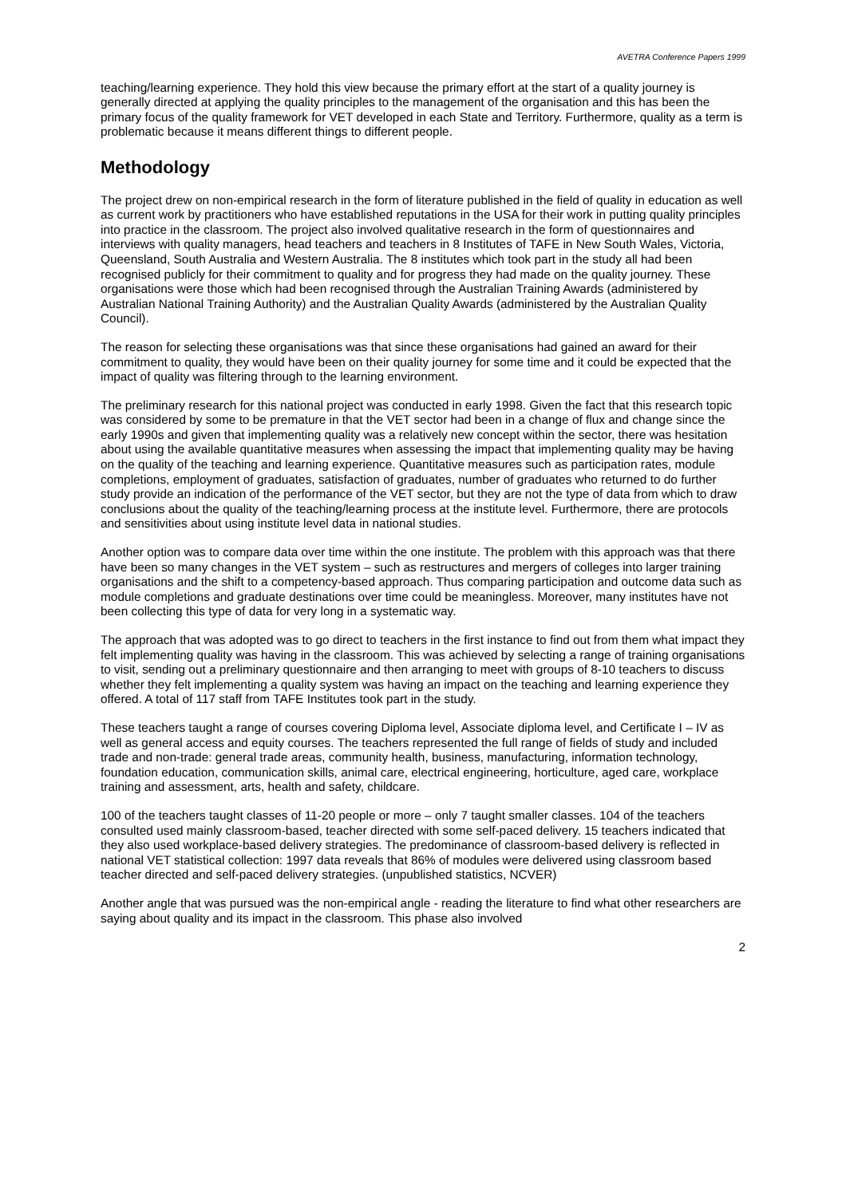AVETRA Conference Papers 1999
teaching/learning experience. They hold this view because the primary effort at the start of a quality journey is generally directed at applying the quality principles to the management of the organisation and this has been the primary focus of the quality framework for VET developed in each State and Territory. Furthermore, quality as a term is problematic because it means different things to different people.
Methodology
The project drew on non-empirical research in the form of literature published in the field of quality in education as well as current work by practitioners who have established reputations in the USA for their work in putting quality principles into practice in the classroom. The project also involved qualitative research in the form of questionnaires and interviews with quality managers, head teachers and teachers in 8 Institutes of TAFE in New South Wales, Victoria, Queensland, South Australia and Western Australia. The 8 institutes which took part in the study all had been recognised publicly for their commitment to quality and for progress they had made on the quality journey. These organisations were those which had been recognised through the Australian Training Awards (administered by Australian National Training Authority) and the Australian Quality Awards (administered by the Australian Quality Council).
The reason for selecting these organisations was that since these organisations had gained an award for their commitment to quality, they would have been on their quality journey for some time and it could be expected that the impact of quality was filtering through to the learning environment.
The preliminary research for this national project was conducted in early 1998. Given the fact that this research topic was considered by some to be premature in that the VET sector had been in a change of flux and change since the early 1990s and given that implementing quality was a relatively new concept within the sector, there was hesitation about using the available quantitative measures when assessing the impact that implementing quality may be having on the quality of the teaching and learning experience. Quantitative measures such as participation rates, module completions, employment of graduates, satisfaction of graduates, number of graduates who returned to do further study provide an indication of the performance of the VET sector, but they are not the type of data from which to draw conclusions about the quality of the teaching/learning process at the institute level. Furthermore, there are protocols and sensitivities about using institute level data in national studies.
Another option was to compare data over time within the one institute. The problem with this approach was that there have been so many changes in the VET system – such as restructures and mergers of colleges into larger training organisations and the shift to a competency-based approach. Thus comparing participation and outcome data such as module completions and graduate destinations over time could be meaningless. Moreover, many institutes have not been collecting this type of data for very long in a systematic way.
The approach that was adopted was to go direct to teachers in the first instance to find out from them what impact they felt implementing quality was having in the classroom. This was achieved by selecting a range of training organisations to visit, sending out a preliminary questionnaire and then arranging to meet with groups of 8-10 teachers to discuss whether they felt implementing a quality system was having an impact on the teaching and learning experience they offered. A total of 117 staff from TAFE Institutes took part in the study.
These teachers taught a range of courses covering Diploma level, Associate diploma level, and Certificate I – IV as well as general access and equity courses. The teachers represented the full range of fields of study and included trade and non-trade: general trade areas, community health, business, manufacturing, information technology, foundation education, communication skills, animal care, electrical engineering, horticulture, aged care, workplace training and assessment, arts, health and safety, childcare.
100 of the teachers taught classes of 11-20 people or more – only 7 taught smaller classes. 104 of the teachers consulted used mainly classroom-based, teacher directed with some self-paced delivery. 15 teachers indicated that they also used workplace-based delivery strategies. The predominance of classroom-based delivery is reflected in national VET statistical collection: 1997 data reveals that 86% of modules were delivered using classroom based teacher directed and self-paced delivery strategies. (unpublished statistics, NCVER)
Another angle that was pursued was the non-empirical angle - reading the literature to find what other researchers are saying about quality and its impact in the classroom. This phase also involved
2